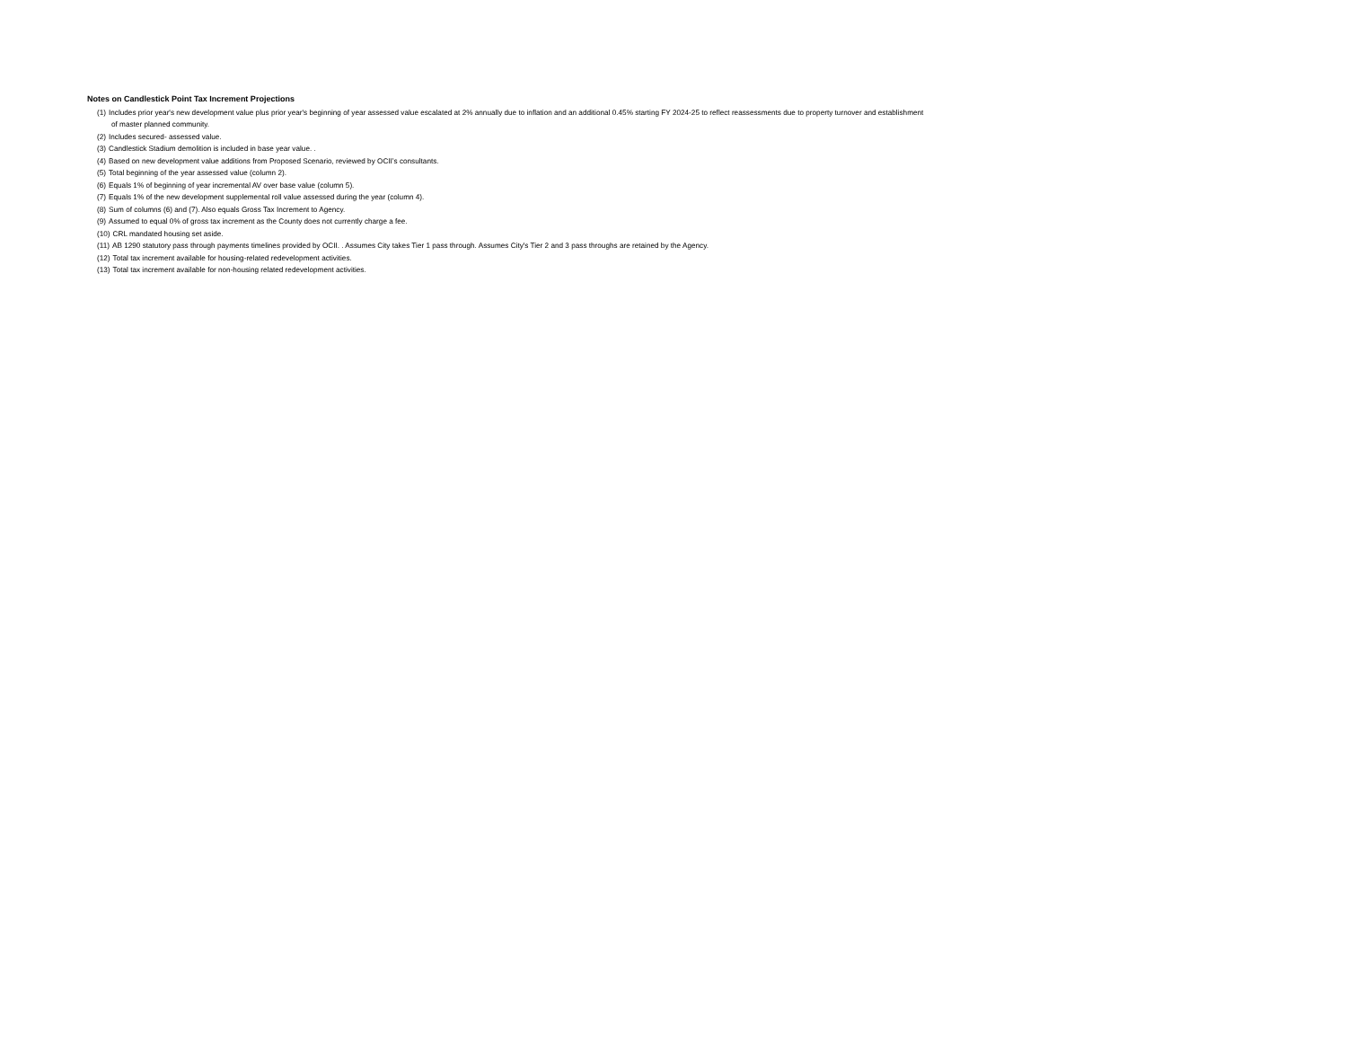Notes on Candlestick Point Tax Increment Projections
(1) Includes prior year's new development value plus prior year's beginning of year assessed value escalated at 2% annually due to inflation and an additional 0.45% starting FY 2024-25 to reflect reassessments due to property turnover and establishment
of master planned community.
(2) Includes secured- assessed value.
(3) Candlestick Stadium demolition is included in base year value. .
(4) Based on new development value additions from Proposed Scenario, reviewed by OCII’s consultants.
(5) Total beginning of the year assessed value (column 2).
(6) Equals 1% of beginning of year incremental AV over base value (column 5).
(7) Equals 1% of the new development supplemental roll value assessed during the year (column 4).
(8) Sum of columns (6) and (7). Also equals Gross Tax Increment to Agency.
(9) Assumed to equal 0% of gross tax increment as the County does not currently charge a fee.
(10) CRL mandated housing set aside.
(11) AB 1290 statutory pass through payments timelines provided by OCII. . Assumes City takes Tier 1 pass through. Assumes City's Tier 2 and 3 pass throughs are retained by the Agency.
(12) Total tax increment available for housing-related redevelopment activities.
(13) Total tax increment available for non-housing related redevelopment activities.